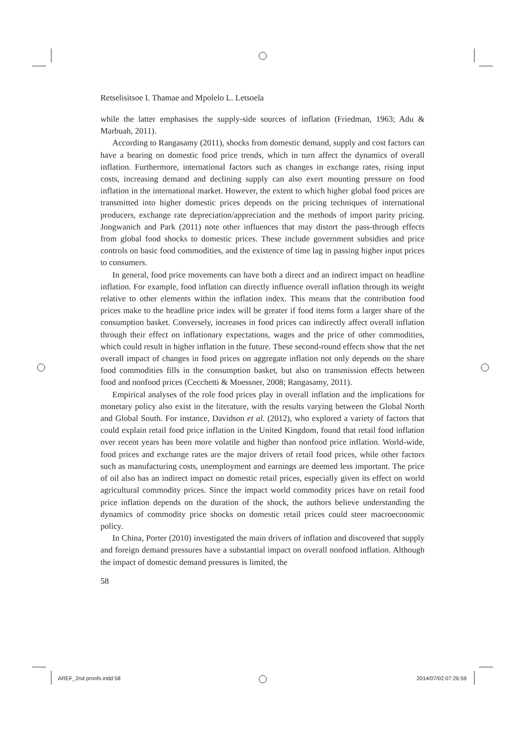Retselisitsoe I. Thamae and Mpolelo L. Letsoela
while the latter emphasises the supply-side sources of inflation (Friedman, 1963; Adu & Marbuah, 2011).
According to Rangasamy (2011), shocks from domestic demand, supply and cost factors can have a bearing on domestic food price trends, which in turn affect the dynamics of overall inflation. Furthermore, international factors such as changes in exchange rates, rising input costs, increasing demand and declining supply can also exert mounting pressure on food inflation in the international market. However, the extent to which higher global food prices are transmitted into higher domestic prices depends on the pricing techniques of international producers, exchange rate depreciation/appreciation and the methods of import parity pricing. Jongwanich and Park (2011) note other influences that may distort the pass-through effects from global food shocks to domestic prices. These include government subsidies and price controls on basic food commodities, and the existence of time lag in passing higher input prices to consumers.
In general, food price movements can have both a direct and an indirect impact on headline inflation. For example, food inflation can directly influence overall inflation through its weight relative to other elements within the inflation index. This means that the contribution food prices make to the headline price index will be greater if food items form a larger share of the consumption basket. Conversely, increases in food prices can indirectly affect overall inflation through their effect on inflationary expectations, wages and the price of other commodities, which could result in higher inflation in the future. These second-round effects show that the net overall impact of changes in food prices on aggregate inflation not only depends on the share food commodities fills in the consumption basket, but also on transmission effects between food and nonfood prices (Cecchetti & Moessner, 2008; Rangasamy, 2011).
Empirical analyses of the role food prices play in overall inflation and the implications for monetary policy also exist in the literature, with the results varying between the Global North and Global South. For instance, Davidson et al. (2012), who explored a variety of factors that could explain retail food price inflation in the United Kingdom, found that retail food inflation over recent years has been more volatile and higher than nonfood price inflation. World-wide, food prices and exchange rates are the major drivers of retail food prices, while other factors such as manufacturing costs, unemployment and earnings are deemed less important. The price of oil also has an indirect impact on domestic retail prices, especially given its effect on world agricultural commodity prices. Since the impact world commodity prices have on retail food price inflation depends on the duration of the shock, the authors believe understanding the dynamics of commodity price shocks on domestic retail prices could steer macroeconomic policy.
In China, Porter (2010) investigated the main drivers of inflation and discovered that supply and foreign demand pressures have a substantial impact on overall nonfood inflation. Although the impact of domestic demand pressures is limited, the
58
AREF_2nd proofs.indd 58 2014/07/02 07:26:59